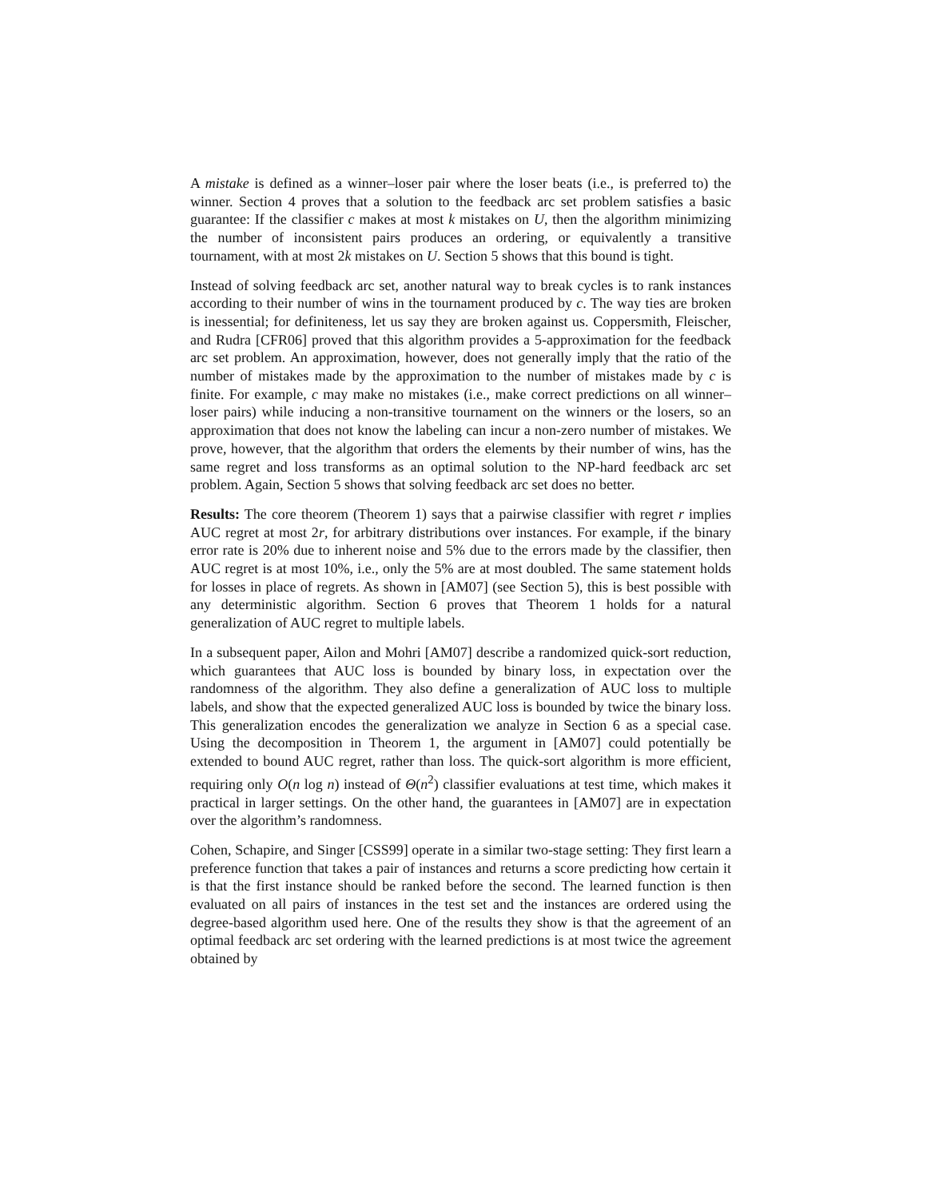A mistake is defined as a winner–loser pair where the loser beats (i.e., is preferred to) the winner. Section 4 proves that a solution to the feedback arc set problem satisfies a basic guarantee: If the classifier c makes at most k mistakes on U, then the algorithm minimizing the number of inconsistent pairs produces an ordering, or equivalently a transitive tournament, with at most 2k mistakes on U. Section 5 shows that this bound is tight.
Instead of solving feedback arc set, another natural way to break cycles is to rank instances according to their number of wins in the tournament produced by c. The way ties are broken is inessential; for definiteness, let us say they are broken against us. Coppersmith, Fleischer, and Rudra [CFR06] proved that this algorithm provides a 5-approximation for the feedback arc set problem. An approximation, however, does not generally imply that the ratio of the number of mistakes made by the approximation to the number of mistakes made by c is finite. For example, c may make no mistakes (i.e., make correct predictions on all winner–loser pairs) while inducing a non-transitive tournament on the winners or the losers, so an approximation that does not know the labeling can incur a non-zero number of mistakes. We prove, however, that the algorithm that orders the elements by their number of wins, has the same regret and loss transforms as an optimal solution to the NP-hard feedback arc set problem. Again, Section 5 shows that solving feedback arc set does no better.
Results: The core theorem (Theorem 1) says that a pairwise classifier with regret r implies AUC regret at most 2r, for arbitrary distributions over instances. For example, if the binary error rate is 20% due to inherent noise and 5% due to the errors made by the classifier, then AUC regret is at most 10%, i.e., only the 5% are at most doubled. The same statement holds for losses in place of regrets. As shown in [AM07] (see Section 5), this is best possible with any deterministic algorithm. Section 6 proves that Theorem 1 holds for a natural generalization of AUC regret to multiple labels.
In a subsequent paper, Ailon and Mohri [AM07] describe a randomized quick-sort reduction, which guarantees that AUC loss is bounded by binary loss, in expectation over the randomness of the algorithm. They also define a generalization of AUC loss to multiple labels, and show that the expected generalized AUC loss is bounded by twice the binary loss. This generalization encodes the generalization we analyze in Section 6 as a special case. Using the decomposition in Theorem 1, the argument in [AM07] could potentially be extended to bound AUC regret, rather than loss. The quick-sort algorithm is more efficient, requiring only O(n log n) instead of Θ(n<sup>2</sup>) classifier evaluations at test time, which makes it practical in larger settings. On the other hand, the guarantees in [AM07] are in expectation over the algorithm’s randomness.
Cohen, Schapire, and Singer [CSS99] operate in a similar two-stage setting: They first learn a preference function that takes a pair of instances and returns a score predicting how certain it is that the first instance should be ranked before the second. The learned function is then evaluated on all pairs of instances in the test set and the instances are ordered using the degree-based algorithm used here. One of the results they show is that the agreement of an optimal feedback arc set ordering with the learned predictions is at most twice the agreement obtained by